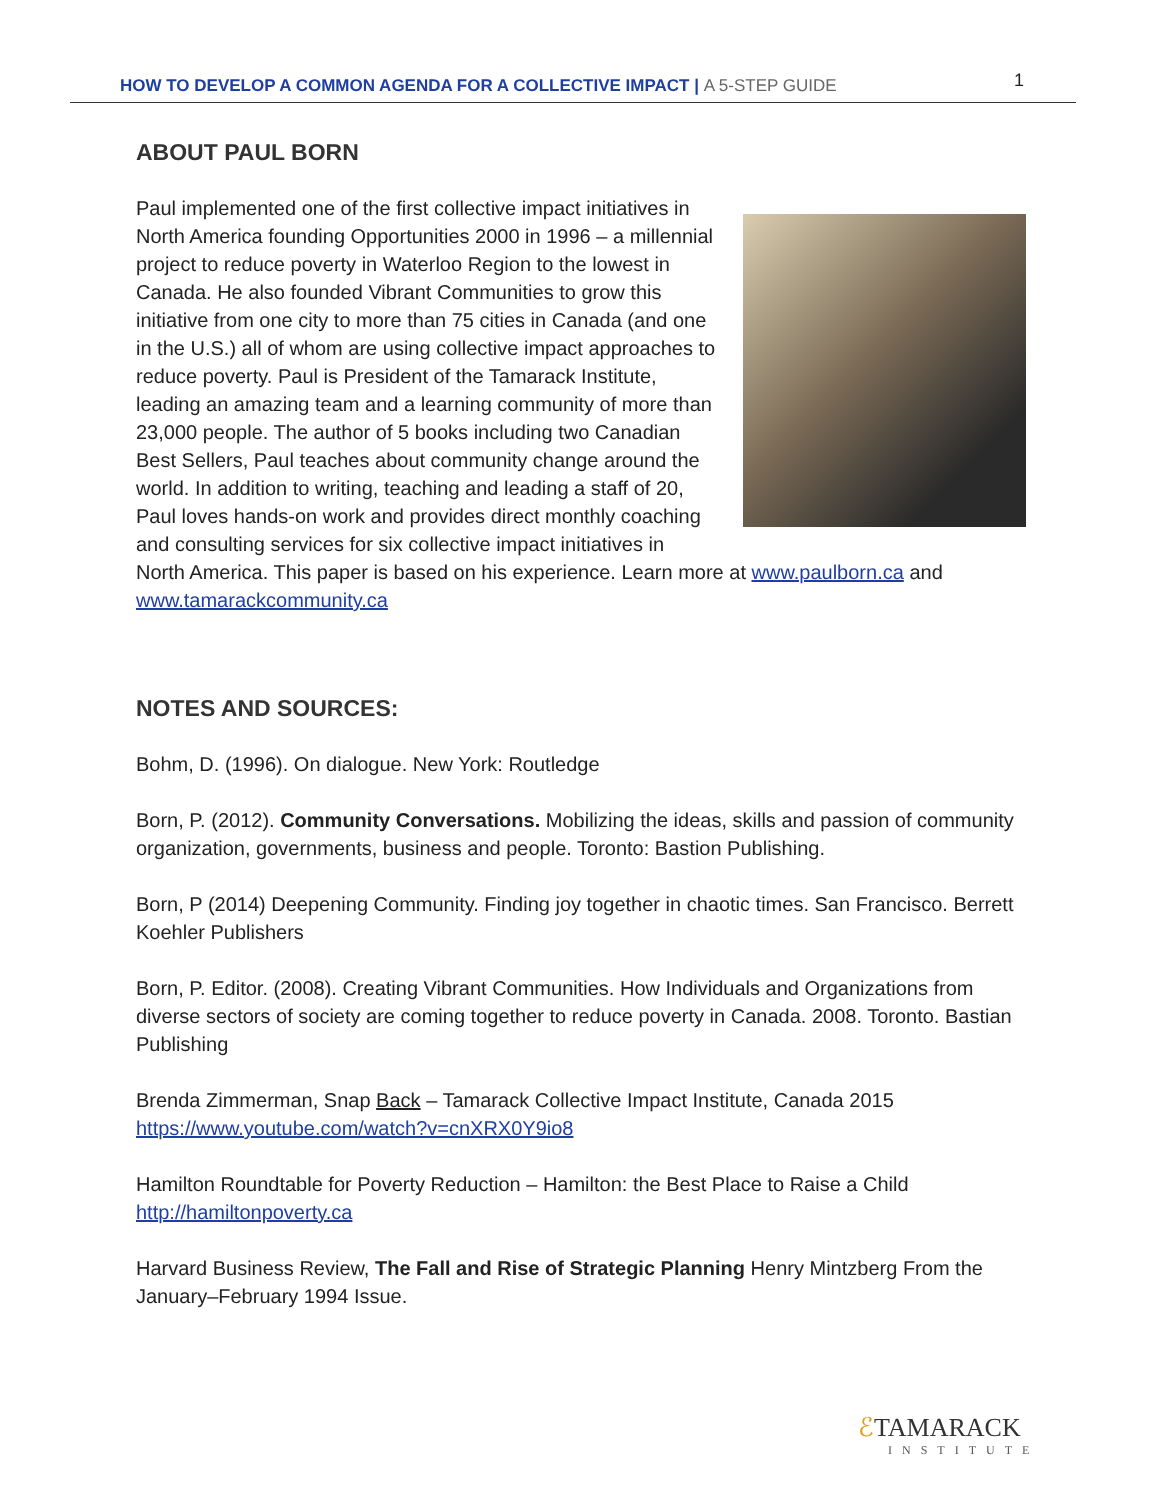HOW TO DEVELOP A COMMON AGENDA FOR A COLLECTIVE IMPACT | A 5-STEP GUIDE
1
ABOUT PAUL BORN
Paul implemented one of the first collective impact initiatives in North America founding Opportunities 2000 in 1996 – a millennial project to reduce poverty in Waterloo Region to the lowest in Canada. He also founded Vibrant Communities to grow this initiative from one city to more than 75 cities in Canada (and one in the U.S.) all of whom are using collective impact approaches to reduce poverty. Paul is President of the Tamarack Institute, leading an amazing team and a learning community of more than 23,000 people. The author of 5 books including two Canadian Best Sellers, Paul teaches about community change around the world. In addition to writing, teaching and leading a staff of 20, Paul loves hands-on work and provides direct monthly coaching and consulting services for six collective impact initiatives in North America. This paper is based on his experience. Learn more at www.paulborn.ca and www.tamarackcommunity.ca
NOTES AND SOURCES:
Bohm, D. (1996). On dialogue. New York: Routledge
Born, P. (2012). Community Conversations. Mobilizing the ideas, skills and passion of community organization, governments, business and people. Toronto: Bastion Publishing.
Born, P (2014) Deepening Community. Finding joy together in chaotic times. San Francisco. Berrett Koehler Publishers
Born, P. Editor. (2008). Creating Vibrant Communities. How Individuals and Organizations from diverse sectors of society are coming together to reduce poverty in Canada. 2008. Toronto. Bastian Publishing
Brenda Zimmerman, Snap Back – Tamarack Collective Impact Institute, Canada 2015
https://www.youtube.com/watch?v=cnXRX0Y9io8
Hamilton Roundtable for Poverty Reduction – Hamilton: the Best Place to Raise a Child
http://hamiltonpoverty.ca
Harvard Business Review, The Fall and Rise of Strategic Planning Henry Mintzberg From the January–February 1994 Issue.
ℰTAMARACK
INSTITUTE